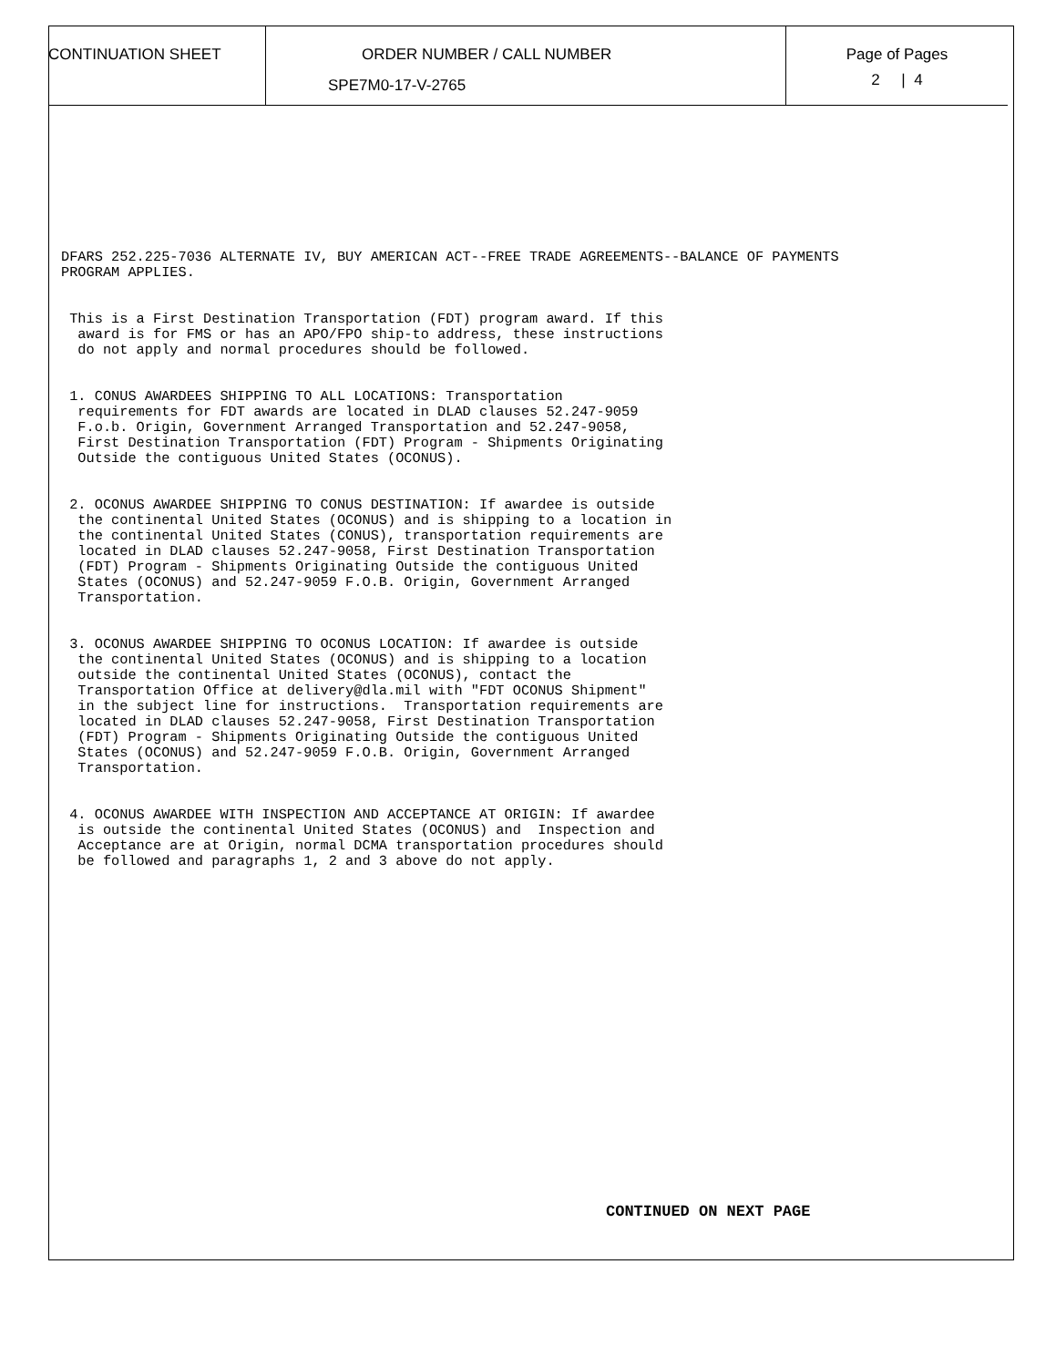CONTINUATION SHEET ORDER NUMBER / CALL NUMBER
SPE7M0-17-V-2765
Page of Pages
2 | 4
DFARS 252.225-7036 ALTERNATE IV, BUY AMERICAN ACT--FREE TRADE AGREEMENTS--BALANCE OF PAYMENTS
PROGRAM APPLIES.


 This is a First Destination Transportation (FDT) program award. If this
  award is for FMS or has an APO/FPO ship-to address, these instructions
  do not apply and normal procedures should be followed.


 1. CONUS AWARDEES SHIPPING TO ALL LOCATIONS: Transportation
  requirements for FDT awards are located in DLAD clauses 52.247-9059
  F.o.b. Origin, Government Arranged Transportation and 52.247-9058,
  First Destination Transportation (FDT) Program - Shipments Originating
  Outside the contiguous United States (OCONUS).


 2. OCONUS AWARDEE SHIPPING TO CONUS DESTINATION: If awardee is outside
  the continental United States (OCONUS) and is shipping to a location in
  the continental United States (CONUS), transportation requirements are
  located in DLAD clauses 52.247-9058, First Destination Transportation
  (FDT) Program - Shipments Originating Outside the contiguous United
  States (OCONUS) and 52.247-9059 F.O.B. Origin, Government Arranged
  Transportation.


 3. OCONUS AWARDEE SHIPPING TO OCONUS LOCATION: If awardee is outside
  the continental United States (OCONUS) and is shipping to a location
  outside the continental United States (OCONUS), contact the
  Transportation Office at delivery@dla.mil with "FDT OCONUS Shipment"
  in the subject line for instructions.  Transportation requirements are
  located in DLAD clauses 52.247-9058, First Destination Transportation
  (FDT) Program - Shipments Originating Outside the contiguous United
  States (OCONUS) and 52.247-9059 F.O.B. Origin, Government Arranged
  Transportation.


 4. OCONUS AWARDEE WITH INSPECTION AND ACCEPTANCE AT ORIGIN: If awardee
  is outside the continental United States (OCONUS) and  Inspection and
  Acceptance are at Origin, normal DCMA transportation procedures should
  be followed and paragraphs 1, 2 and 3 above do not apply.
CONTINUED ON NEXT PAGE